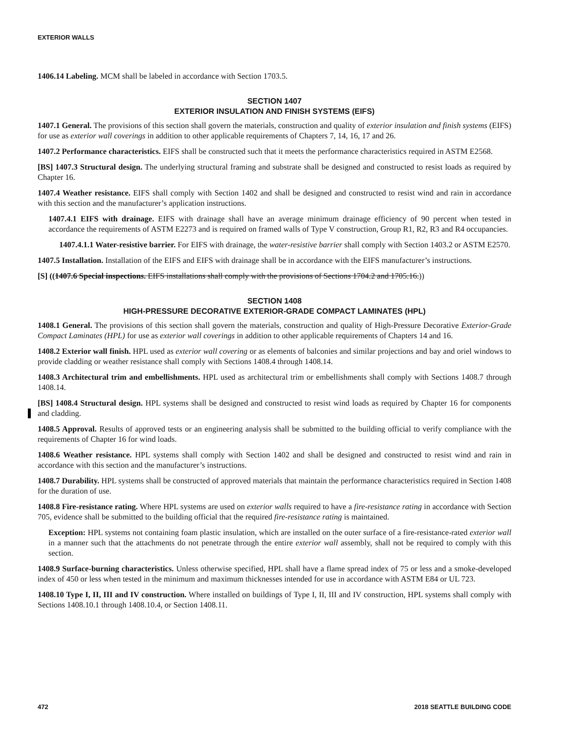EXTERIOR WALLS
1406.14 Labeling. MCM shall be labeled in accordance with Section 1703.5.
SECTION 1407
EXTERIOR INSULATION AND FINISH SYSTEMS (EIFS)
1407.1 General. The provisions of this section shall govern the materials, construction and quality of exterior insulation and finish systems (EIFS) for use as exterior wall coverings in addition to other applicable requirements of Chapters 7, 14, 16, 17 and 26.
1407.2 Performance characteristics. EIFS shall be constructed such that it meets the performance characteristics required in ASTM E2568.
[BS] 1407.3 Structural design. The underlying structural framing and substrate shall be designed and constructed to resist loads as required by Chapter 16.
1407.4 Weather resistance. EIFS shall comply with Section 1402 and shall be designed and constructed to resist wind and rain in accordance with this section and the manufacturer’s application instructions.
1407.4.1 EIFS with drainage. EIFS with drainage shall have an average minimum drainage efficiency of 90 percent when tested in accordance the requirements of ASTM E2273 and is required on framed walls of Type V construction, Group R1, R2, R3 and R4 occupancies.
1407.4.1.1 Water-resistive barrier. For EIFS with drainage, the water-resistive barrier shall comply with Section 1403.2 or ASTM E2570.
1407.5 Installation. Installation of the EIFS and EIFS with drainage shall be in accordance with the EIFS manufacturer’s instructions.
[S] ((1407.6 Special inspections. EIFS installations shall comply with the provisions of Sections 1704.2 and 1705.16.))
SECTION 1408
HIGH-PRESSURE DECORATIVE EXTERIOR-GRADE COMPACT LAMINATES (HPL)
1408.1 General. The provisions of this section shall govern the materials, construction and quality of High-Pressure Decorative Exterior-Grade Compact Laminates (HPL) for use as exterior wall coverings in addition to other applicable requirements of Chapters 14 and 16.
1408.2 Exterior wall finish. HPL used as exterior wall covering or as elements of balconies and similar projections and bay and oriel windows to provide cladding or weather resistance shall comply with Sections 1408.4 through 1408.14.
1408.3 Architectural trim and embellishments. HPL used as architectural trim or embellishments shall comply with Sections 1408.7 through 1408.14.
[BS] 1408.4 Structural design. HPL systems shall be designed and constructed to resist wind loads as required by Chapter 16 for components and cladding.
1408.5 Approval. Results of approved tests or an engineering analysis shall be submitted to the building official to verify compliance with the requirements of Chapter 16 for wind loads.
1408.6 Weather resistance. HPL systems shall comply with Section 1402 and shall be designed and constructed to resist wind and rain in accordance with this section and the manufacturer’s instructions.
1408.7 Durability. HPL systems shall be constructed of approved materials that maintain the performance characteristics required in Section 1408 for the duration of use.
1408.8 Fire-resistance rating. Where HPL systems are used on exterior walls required to have a fire-resistance rating in accordance with Section 705, evidence shall be submitted to the building official that the required fire-resistance rating is maintained.
Exception: HPL systems not containing foam plastic insulation, which are installed on the outer surface of a fire-resistance-rated exterior wall in a manner such that the attachments do not penetrate through the entire exterior wall assembly, shall not be required to comply with this section.
1408.9 Surface-burning characteristics. Unless otherwise specified, HPL shall have a flame spread index of 75 or less and a smoke-developed index of 450 or less when tested in the minimum and maximum thicknesses intended for use in accordance with ASTM E84 or UL 723.
1408.10 Type I, II, III and IV construction. Where installed on buildings of Type I, II, III and IV construction, HPL systems shall comply with Sections 1408.10.1 through 1408.10.4, or Section 1408.11.
472 2018 SEATTLE BUILDING CODE